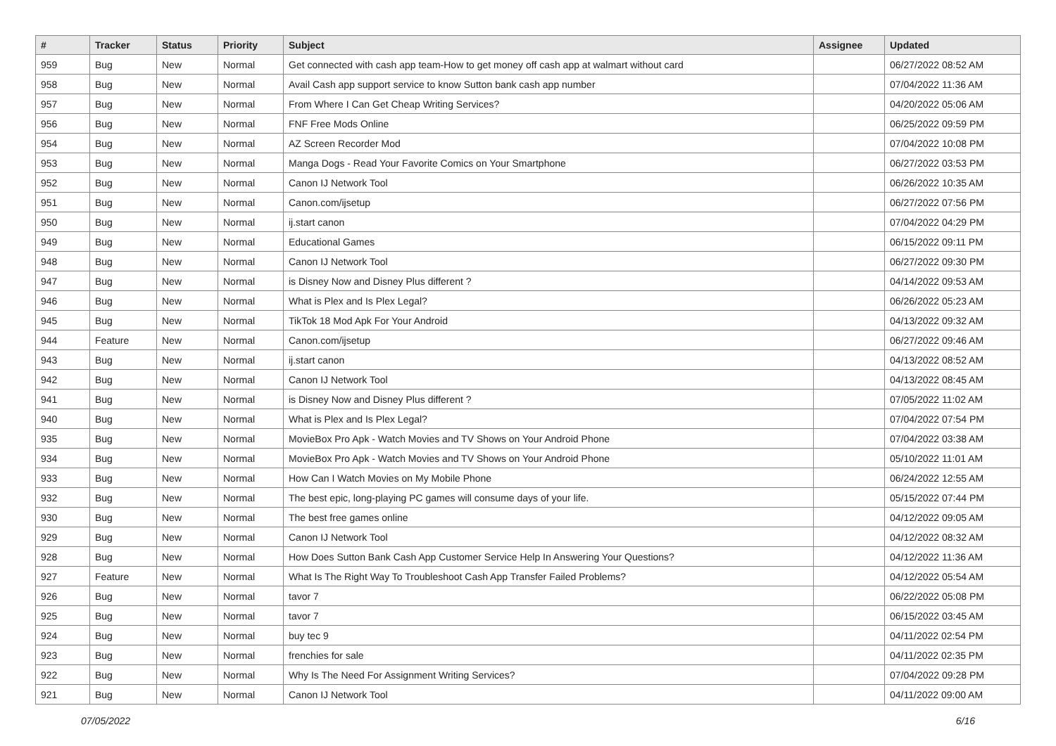| # | Tracker | Status | Priority | Subject | Assignee | Updated |
| --- | --- | --- | --- | --- | --- | --- |
| 959 | Bug | New | Normal | Get connected with cash app team-How to get money off cash app at walmart without card | | 06/27/2022 08:52 AM |
| 958 | Bug | New | Normal | Avail Cash app support service to know Sutton bank cash app number | | 07/04/2022 11:36 AM |
| 957 | Bug | New | Normal | From Where I Can Get Cheap Writing Services? | | 04/20/2022 05:06 AM |
| 956 | Bug | New | Normal | FNF Free Mods Online | | 06/25/2022 09:59 PM |
| 954 | Bug | New | Normal | AZ Screen Recorder Mod | | 07/04/2022 10:08 PM |
| 953 | Bug | New | Normal | Manga Dogs - Read Your Favorite Comics on Your Smartphone | | 06/27/2022 03:53 PM |
| 952 | Bug | New | Normal | Canon IJ Network Tool | | 06/26/2022 10:35 AM |
| 951 | Bug | New | Normal | Canon.com/ijsetup | | 06/27/2022 07:56 PM |
| 950 | Bug | New | Normal | ij.start canon | | 07/04/2022 04:29 PM |
| 949 | Bug | New | Normal | Educational Games | | 06/15/2022 09:11 PM |
| 948 | Bug | New | Normal | Canon IJ Network Tool | | 06/27/2022 09:30 PM |
| 947 | Bug | New | Normal | is Disney Now and Disney Plus different ? | | 04/14/2022 09:53 AM |
| 946 | Bug | New | Normal | What is Plex and Is Plex Legal? | | 06/26/2022 05:23 AM |
| 945 | Bug | New | Normal | TikTok 18 Mod Apk For Your Android | | 04/13/2022 09:32 AM |
| 944 | Feature | New | Normal | Canon.com/ijsetup | | 06/27/2022 09:46 AM |
| 943 | Bug | New | Normal | ij.start canon | | 04/13/2022 08:52 AM |
| 942 | Bug | New | Normal | Canon IJ Network Tool | | 04/13/2022 08:45 AM |
| 941 | Bug | New | Normal | is Disney Now and Disney Plus different ? | | 07/05/2022 11:02 AM |
| 940 | Bug | New | Normal | What is Plex and Is Plex Legal? | | 07/04/2022 07:54 PM |
| 935 | Bug | New | Normal | MovieBox Pro Apk - Watch Movies and TV Shows on Your Android Phone | | 07/04/2022 03:38 AM |
| 934 | Bug | New | Normal | MovieBox Pro Apk - Watch Movies and TV Shows on Your Android Phone | | 05/10/2022 11:01 AM |
| 933 | Bug | New | Normal | How Can I Watch Movies on My Mobile Phone | | 06/24/2022 12:55 AM |
| 932 | Bug | New | Normal | The best epic, long-playing PC games will consume days of your life. | | 05/15/2022 07:44 PM |
| 930 | Bug | New | Normal | The best free games online | | 04/12/2022 09:05 AM |
| 929 | Bug | New | Normal | Canon IJ Network Tool | | 04/12/2022 08:32 AM |
| 928 | Bug | New | Normal | How Does Sutton Bank Cash App Customer Service Help In Answering Your Questions? | | 04/12/2022 11:36 AM |
| 927 | Feature | New | Normal | What Is The Right Way To Troubleshoot Cash App Transfer Failed Problems? | | 04/12/2022 05:54 AM |
| 926 | Bug | New | Normal | tavor 7 | | 06/22/2022 05:08 PM |
| 925 | Bug | New | Normal | tavor 7 | | 06/15/2022 03:45 AM |
| 924 | Bug | New | Normal | buy tec 9 | | 04/11/2022 02:54 PM |
| 923 | Bug | New | Normal | frenchies for sale | | 04/11/2022 02:35 PM |
| 922 | Bug | New | Normal | Why Is The Need For Assignment Writing Services? | | 07/04/2022 09:28 PM |
| 921 | Bug | New | Normal | Canon IJ Network Tool | | 04/11/2022 09:00 AM |
07/05/2022 6/16